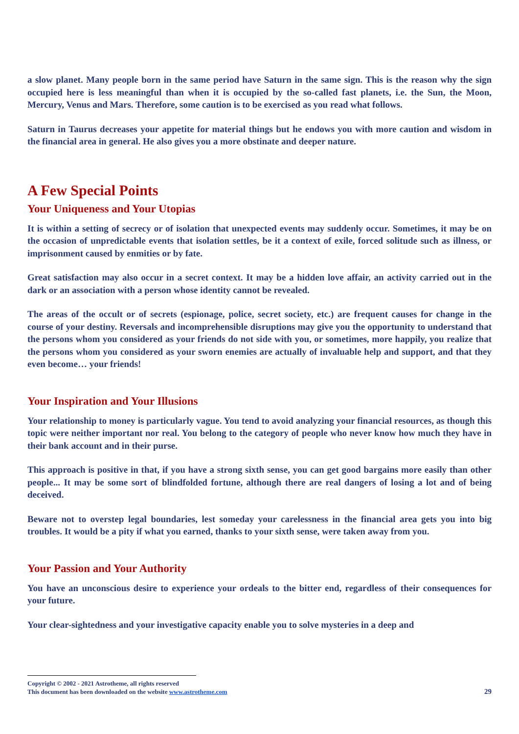a slow planet. Many people born in the same period have Saturn in the same sign. This is the reason why the sign occupied here is less meaningful than when it is occupied by the so-called fast planets, i.e. the Sun, the Moon, Mercury, Venus and Mars. Therefore, some caution is to be exercised as you read what follows.
Saturn in Taurus decreases your appetite for material things but he endows you with more caution and wisdom in the financial area in general. He also gives you a more obstinate and deeper nature.
A Few Special Points
Your Uniqueness and Your Utopias
It is within a setting of secrecy or of isolation that unexpected events may suddenly occur. Sometimes, it may be on the occasion of unpredictable events that isolation settles, be it a context of exile, forced solitude such as illness, or imprisonment caused by enmities or by fate.
Great satisfaction may also occur in a secret context. It may be a hidden love affair, an activity carried out in the dark or an association with a person whose identity cannot be revealed.
The areas of the occult or of secrets (espionage, police, secret society, etc.) are frequent causes for change in the course of your destiny. Reversals and incomprehensible disruptions may give you the opportunity to understand that the persons whom you considered as your friends do not side with you, or sometimes, more happily, you realize that the persons whom you considered as your sworn enemies are actually of invaluable help and support, and that they even become… your friends!
Your Inspiration and Your Illusions
Your relationship to money is particularly vague. You tend to avoid analyzing your financial resources, as though this topic were neither important nor real. You belong to the category of people who never know how much they have in their bank account and in their purse.
This approach is positive in that, if you have a strong sixth sense, you can get good bargains more easily than other people... It may be some sort of blindfolded fortune, although there are real dangers of losing a lot and of being deceived.
Beware not to overstep legal boundaries, lest someday your carelessness in the financial area gets you into big troubles. It would be a pity if what you earned, thanks to your sixth sense, were taken away from you.
Your Passion and Your Authority
You have an unconscious desire to experience your ordeals to the bitter end, regardless of their consequences for your future.
Your clear-sightedness and your investigative capacity enable you to solve mysteries in a deep and
Copyright © 2002 - 2021 Astrotheme, all rights reserved
This document has been downloaded on the website www.astrotheme.com 29